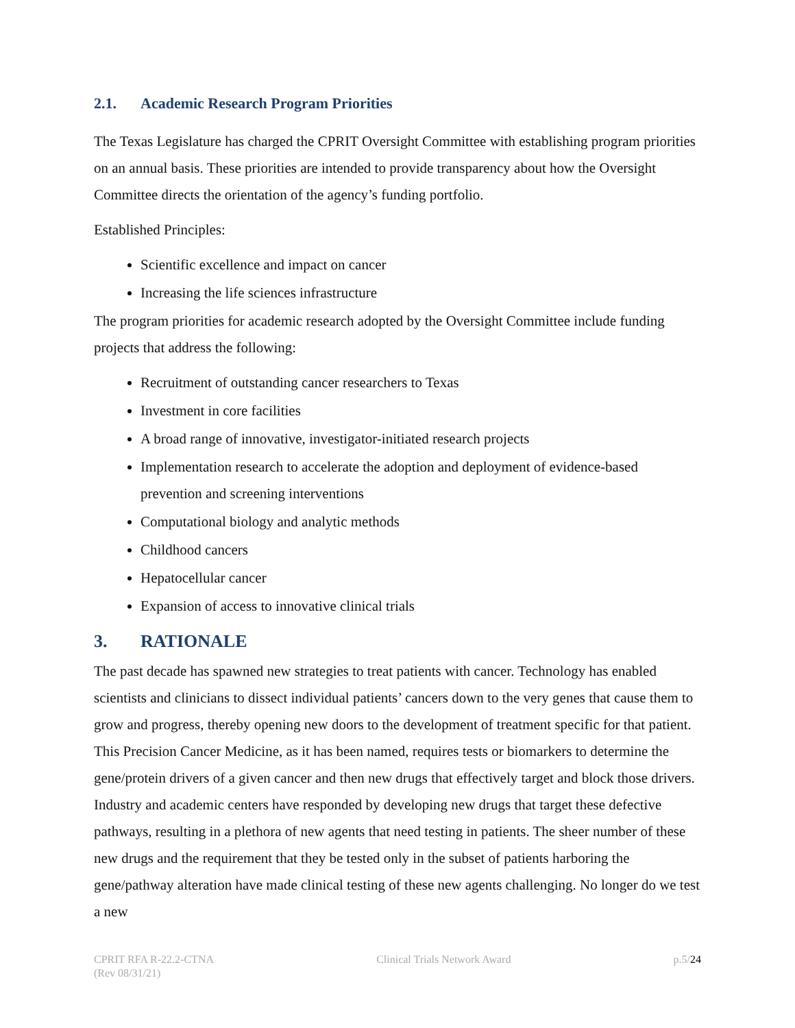2.1. Academic Research Program Priorities
The Texas Legislature has charged the CPRIT Oversight Committee with establishing program priorities on an annual basis. These priorities are intended to provide transparency about how the Oversight Committee directs the orientation of the agency’s funding portfolio.
Established Principles:
Scientific excellence and impact on cancer
Increasing the life sciences infrastructure
The program priorities for academic research adopted by the Oversight Committee include funding projects that address the following:
Recruitment of outstanding cancer researchers to Texas
Investment in core facilities
A broad range of innovative, investigator-initiated research projects
Implementation research to accelerate the adoption and deployment of evidence-based prevention and screening interventions
Computational biology and analytic methods
Childhood cancers
Hepatocellular cancer
Expansion of access to innovative clinical trials
3. RATIONALE
The past decade has spawned new strategies to treat patients with cancer. Technology has enabled scientists and clinicians to dissect individual patients’ cancers down to the very genes that cause them to grow and progress, thereby opening new doors to the development of treatment specific for that patient. This Precision Cancer Medicine, as it has been named, requires tests or biomarkers to determine the gene/protein drivers of a given cancer and then new drugs that effectively target and block those drivers. Industry and academic centers have responded by developing new drugs that target these defective pathways, resulting in a plethora of new agents that need testing in patients. The sheer number of these new drugs and the requirement that they be tested only in the subset of patients harboring the gene/pathway alteration have made clinical testing of these new agents challenging. No longer do we test a new
CPRIT RFA R-22.2-CTNA
(Rev 08/31/21)
Clinical Trials Network Award p.5/24